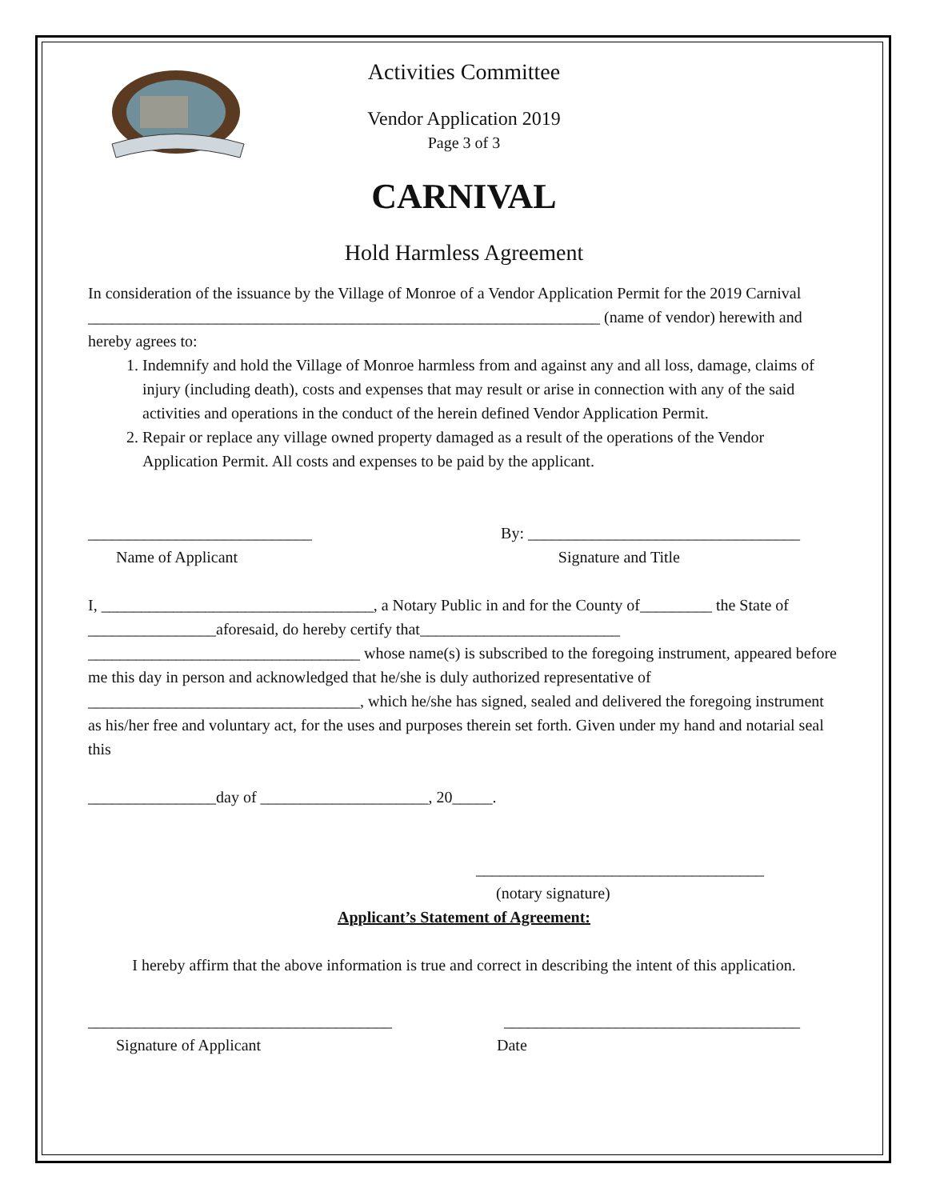Activities Committee
Vendor Application 2019
Page 3 of 3
CARNIVAL
Hold Harmless Agreement
In consideration of the issuance by the Village of Monroe of a Vendor Application Permit for the 2019 Carnival ________________________________________________________________ (name of vendor) herewith and hereby agrees to:
1. Indemnify and hold the Village of Monroe harmless from and against any and all loss, damage, claims of injury (including death), costs and expenses that may result or arise in connection with any of the said activities and operations in the conduct of the herein defined Vendor Application Permit.
2. Repair or replace any village owned property damaged as a result of the operations of the Vendor Application Permit. All costs and expenses to be paid by the applicant.
____________________________ By: __________________________________
Name of Applicant Signature and Title
I, __________________________________, a Notary Public in and for the County of_________ the State of ________________aforesaid, do hereby certify that_________________________ __________________________________ whose name(s) is subscribed to the foregoing instrument, appeared before me this day in person and acknowledged that he/she is duly authorized representative of __________________________________, which he/she has signed, sealed and delivered the foregoing instrument as his/her free and voluntary act, for the uses and purposes therein set forth. Given under my hand and notarial seal this
________________day of _____________________, 20_____.
____________________________________
(notary signature)
Applicant’s Statement of Agreement:
I hereby affirm that the above information is true and correct in describing the intent of this application.
______________________________________ _____________________________________
Signature of Applicant Date